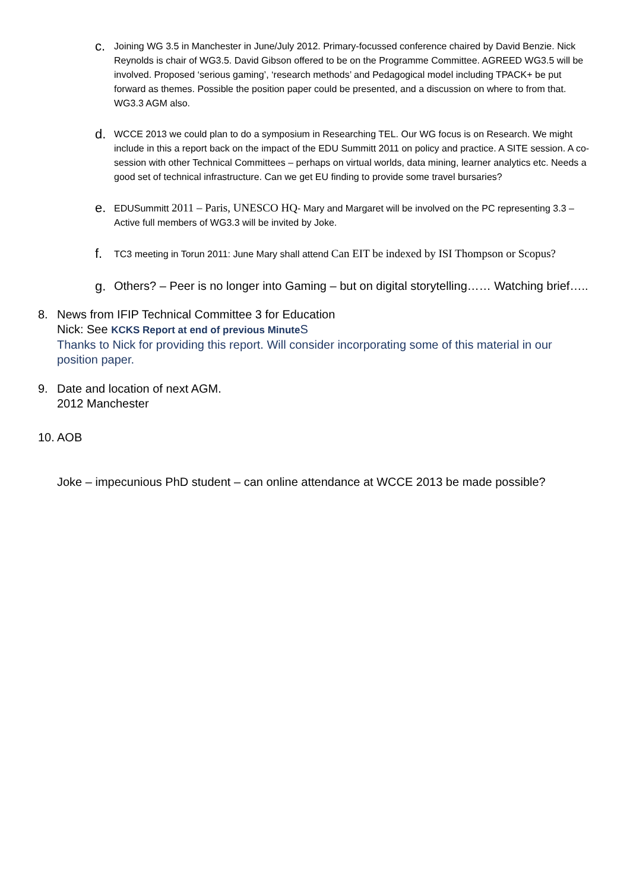c.
Joining WG 3.5 in Manchester in June/July 2012. Primary-focussed conference chaired by David Benzie. Nick Reynolds is chair of WG3.5. David Gibson offered to be on the Programme Committee. AGREED WG3.5 will be involved. Proposed ‘serious gaming’, ‘research methods’ and Pedagogical model including TPACK+ be put forward as themes. Possible the position paper could be presented, and a discussion on where to from that. WG3.3 AGM also.
d.
WCCE 2013 we could plan to do a symposium in Researching TEL. Our WG focus is on Research. We might include in this a report back on the impact of the EDU Summitt 2011 on policy and practice. A SITE session. A co-session with other Technical Committees – perhaps on virtual worlds, data mining, learner analytics etc. Needs a good set of technical infrastructure. Can we get EU finding to provide some travel bursaries?
e.
EDUSummitt 2011 – Paris, UNESCO HQ- Mary and Margaret will be involved on the PC representing 3.3 – Active full members of WG3.3 will be invited by Joke.
f.
TC3 meeting in Torun 2011: June Mary shall attend Can EIT be indexed by ISI Thompson or Scopus?
g. Others? – Peer is no longer into Gaming – but on digital storytelling…… Watching brief…..
8. News from IFIP Technical Committee 3 for Education
Nick: See KCKS Report at end of previous Minute S
Thanks to Nick for providing this report. Will consider incorporating some of this material in our position paper.
9. Date and location of next AGM.
2012 Manchester
10.
AOB
Joke – impecunious PhD student – can online attendance at WCCE 2013 be made possible?